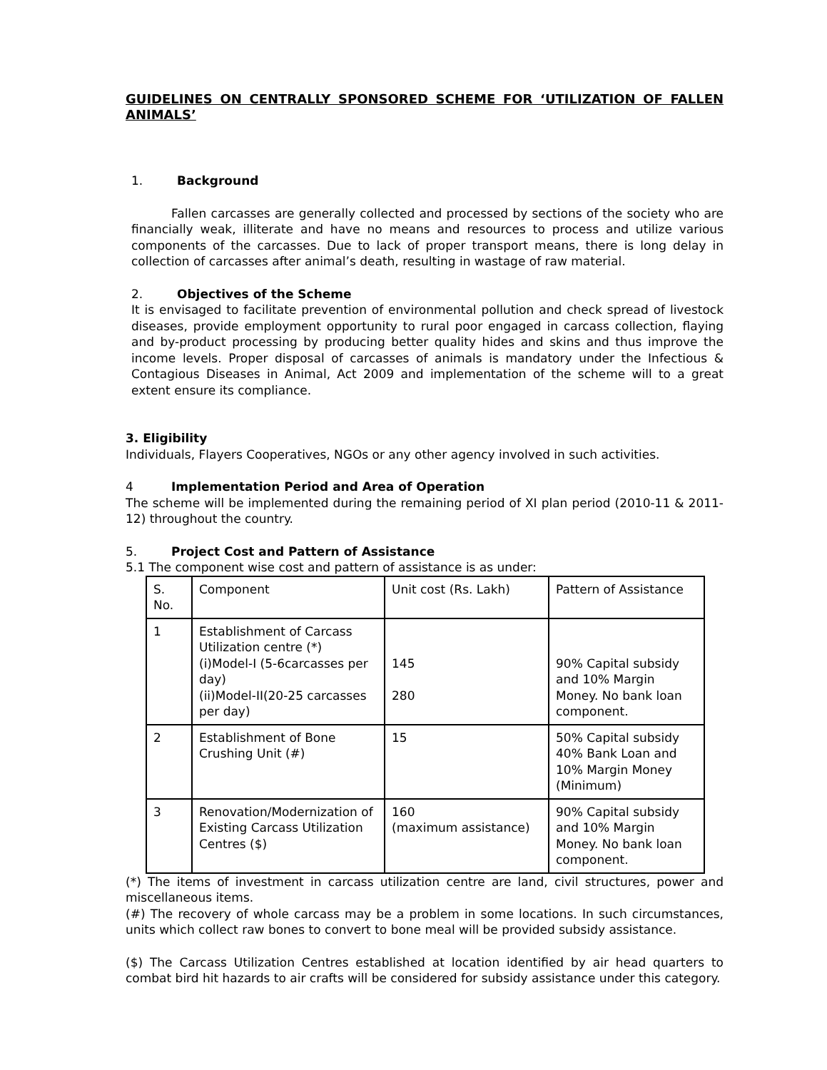GUIDELINES ON CENTRALLY SPONSORED SCHEME FOR ‘UTILIZATION OF FALLEN ANIMALS’
1. Background
Fallen carcasses are generally collected and processed by sections of the society who are financially weak, illiterate and have no means and resources to process and utilize various components of the carcasses. Due to lack of proper transport means, there is long delay in collection of carcasses after animal’s death, resulting in wastage of raw material.
2. Objectives of the Scheme
It is envisaged to facilitate prevention of environmental pollution and check spread of livestock diseases, provide employment opportunity to rural poor engaged in carcass collection, flaying and by-product processing by producing better quality hides and skins and thus improve the income levels. Proper disposal of carcasses of animals is mandatory under the Infectious & Contagious Diseases in Animal, Act 2009 and implementation of the scheme will to a great extent ensure its compliance.
3. Eligibility
Individuals, Flayers Cooperatives, NGOs or any other agency involved in such activities.
4 Implementation Period and Area of Operation
The scheme will be implemented during the remaining period of XI plan period (2010-11 & 2011-12) throughout the country.
5. Project Cost and Pattern of Assistance
5.1 The component wise cost and pattern of assistance is as under:
| S. No. | Component | Unit cost (Rs. Lakh) | Pattern of Assistance |
| 1 | Establishment of Carcass Utilization centre (*) (i)Model-I (5-6carcasses per day) (ii)Model-II(20-25 carcasses per day) | 145 280 | 90% Capital subsidy and 10% Margin Money. No bank loan component. |
| 2 | Establishment of Bone Crushing Unit (#) | 15 | 50% Capital subsidy 40% Bank Loan and 10% Margin Money (Minimum) |
| 3 | Renovation/Modernization of Existing Carcass Utilization Centres ($) | 160 (maximum assistance) | 90% Capital subsidy and 10% Margin Money. No bank loan component. |
(*) The items of investment in carcass utilization centre are land, civil structures, power and miscellaneous items.
(#) The recovery of whole carcass may be a problem in some locations. In such circumstances, units which collect raw bones to convert to bone meal will be provided subsidy assistance.
($) The Carcass Utilization Centres established at location identified by air head quarters to combat bird hit hazards to air crafts will be considered for subsidy assistance under this category.